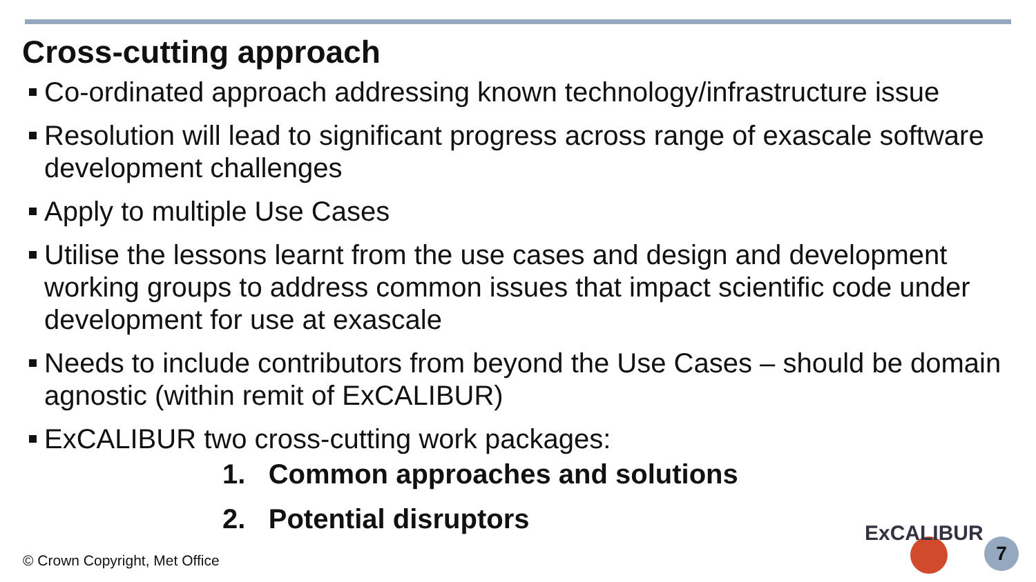Cross-cutting approach
Co-ordinated approach addressing known technology/infrastructure issue
Resolution will lead to significant progress across range of exascale software development challenges
Apply to multiple Use Cases
Utilise the lessons learnt from the use cases and design and development working groups to address common issues that impact scientific code under development for use at exascale
Needs to include contributors from beyond the Use Cases – should be domain agnostic (within remit of ExCALIBUR)
ExCALIBUR two cross-cutting work packages:
1. Common approaches and solutions
2. Potential disruptors
© Crown Copyright, Met Office
ExCALIBUR
7